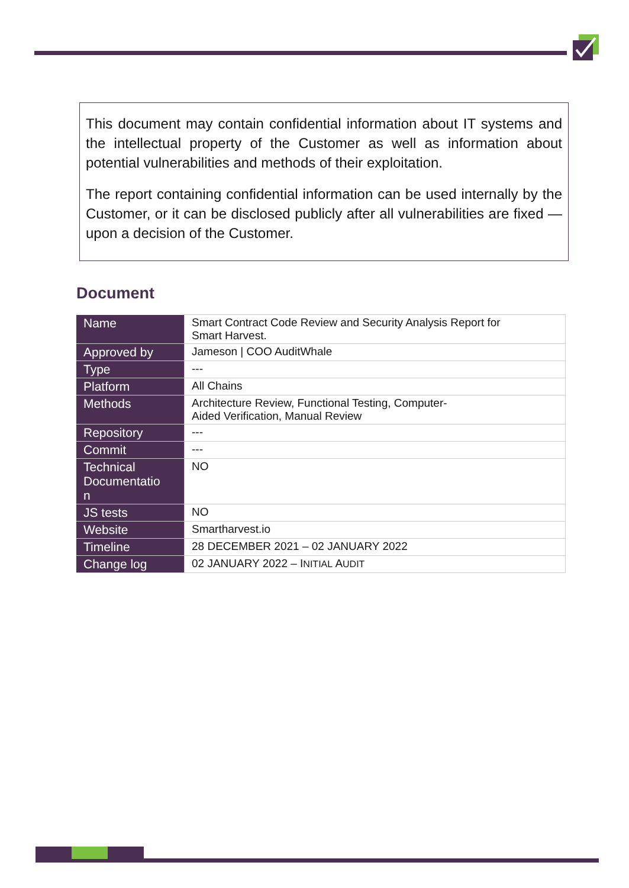This document may contain confidential information about IT systems and the intellectual property of the Customer as well as information about potential vulnerabilities and methods of their exploitation.
The report containing confidential information can be used internally by the Customer, or it can be disclosed publicly after all vulnerabilities are fixed — upon a decision of the Customer.
Document
| Name | Smart Contract Code Review and Security Analysis Report for Smart Harvest. |
| Approved by | Jameson / COO AuditWhale |
| Type | --- |
| Platform | All Chains |
| Methods | Architecture Review, Functional Testing, Computer- Aided Verification, Manual Review |
| Repository | --- |
| Commit | --- |
| Technical Documentatio n | NO |
| JS tests | NO |
| Website | Smartharvest.io |
| Timeline | 28 DECEMBER 2021 – 02 JANUARY 2022 |
| Change log | 02 JANUARY 2022 – I NITIAL A UDIT |